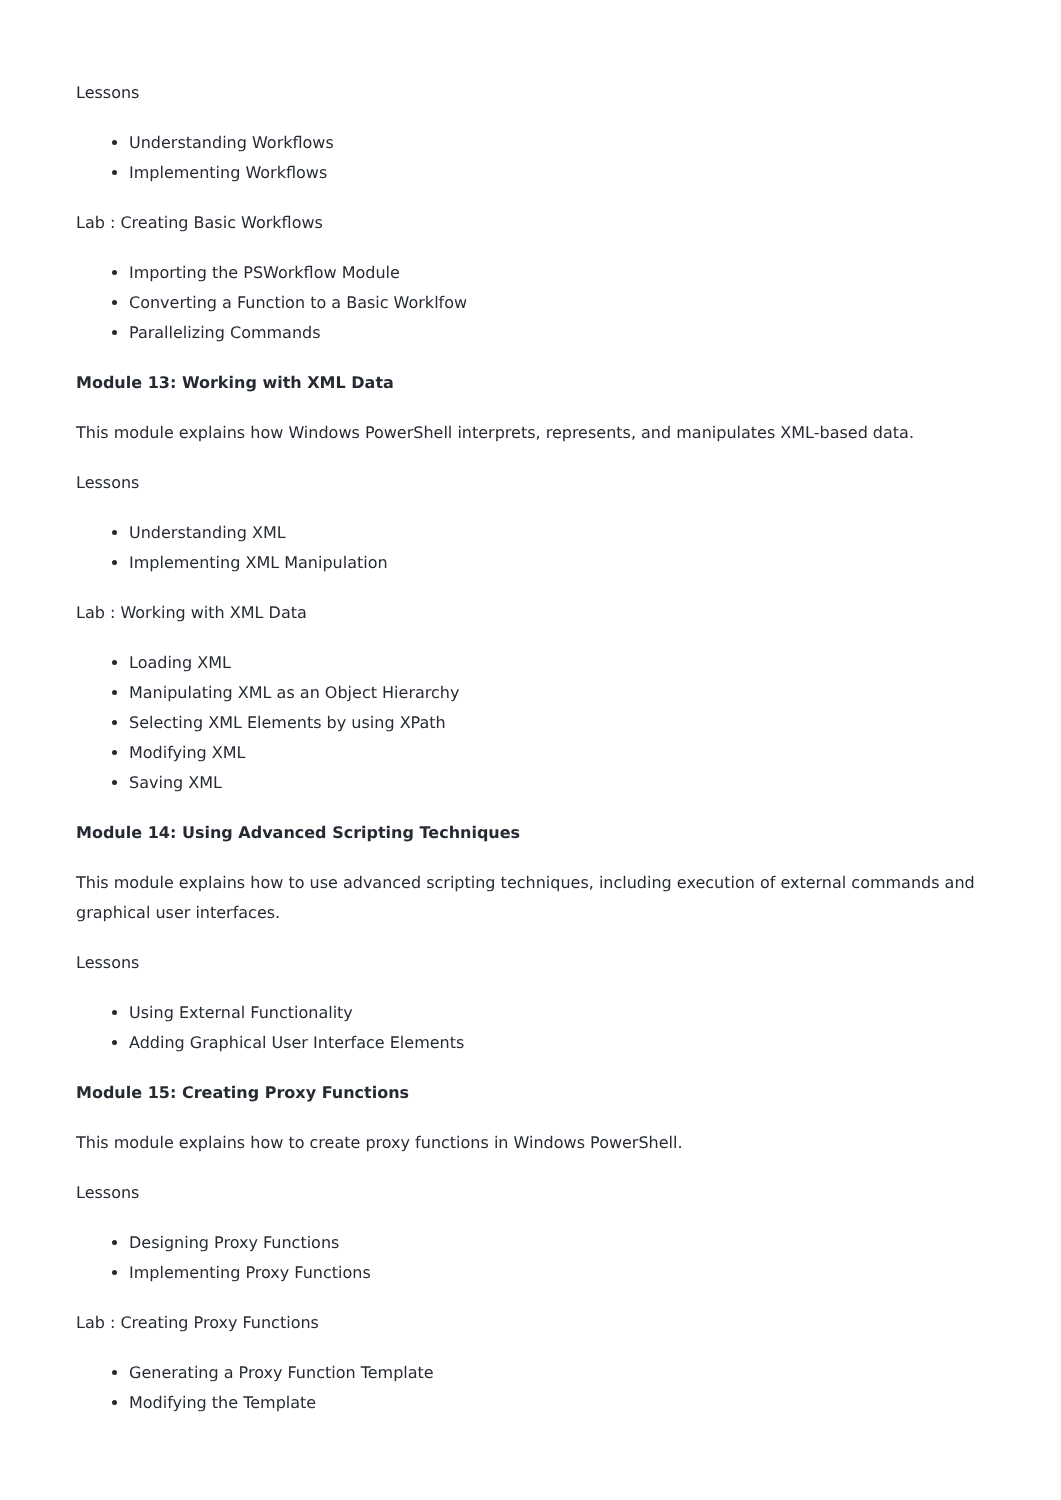Lessons
Understanding Workflows
Implementing Workflows
Lab : Creating Basic Workflows
Importing the PSWorkflow Module
Converting a Function to a Basic Worklfow
Parallelizing Commands
Module 13: Working with XML Data
This module explains how Windows PowerShell interprets, represents, and manipulates XML-based data.
Lessons
Understanding XML
Implementing XML Manipulation
Lab : Working with XML Data
Loading XML
Manipulating XML as an Object Hierarchy
Selecting XML Elements by using XPath
Modifying XML
Saving XML
Module 14: Using Advanced Scripting Techniques
This module explains how to use advanced scripting techniques, including execution of external commands and graphical user interfaces.
Lessons
Using External Functionality
Adding Graphical User Interface Elements
Module 15: Creating Proxy Functions
This module explains how to create proxy functions in Windows PowerShell.
Lessons
Designing Proxy Functions
Implementing Proxy Functions
Lab : Creating Proxy Functions
Generating a Proxy Function Template
Modifying the Template